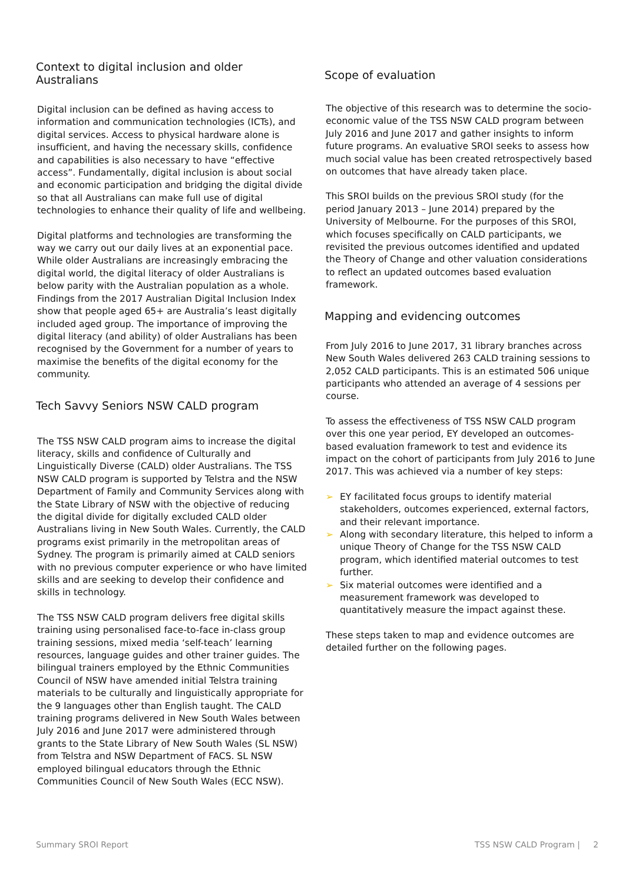Context to digital inclusion and older Australians
Digital inclusion can be defined as having access to information and communication technologies (ICTs), and digital services. Access to physical hardware alone is insufficient, and having the necessary skills, confidence and capabilities is also necessary to have “effective access”. Fundamentally, digital inclusion is about social and economic participation and bridging the digital divide so that all Australians can make full use of digital technologies to enhance their quality of life and wellbeing.
Digital platforms and technologies are transforming the way we carry out our daily lives at an exponential pace. While older Australians are increasingly embracing the digital world, the digital literacy of older Australians is below parity with the Australian population as a whole. Findings from the 2017 Australian Digital Inclusion Index show that people aged 65+ are Australia’s least digitally included aged group. The importance of improving the digital literacy (and ability) of older Australians has been recognised by the Government for a number of years to maximise the benefits of the digital economy for the community.
Tech Savvy Seniors NSW CALD program
The TSS NSW CALD program aims to increase the digital literacy, skills and confidence of Culturally and Linguistically Diverse (CALD) older Australians. The TSS NSW CALD program is supported by Telstra and the NSW Department of Family and Community Services along with the State Library of NSW with the objective of reducing the digital divide for digitally excluded CALD older Australians living in New South Wales. Currently, the CALD programs exist primarily in the metropolitan areas of Sydney. The program is primarily aimed at CALD seniors with no previous computer experience or who have limited skills and are seeking to develop their confidence and skills in technology.
The TSS NSW CALD program delivers free digital skills training using personalised face-to-face in-class group training sessions, mixed media ‘self-teach’ learning resources, language guides and other trainer guides. The bilingual trainers employed by the Ethnic Communities Council of NSW have amended initial Telstra training materials to be culturally and linguistically appropriate for the 9 languages other than English taught. The CALD training programs delivered in New South Wales between July 2016 and June 2017 were administered through grants to the State Library of New South Wales (SL NSW) from Telstra and NSW Department of FACS. SL NSW employed bilingual educators through the Ethnic Communities Council of New South Wales (ECC NSW).
Scope of evaluation
The objective of this research was to determine the socio-economic value of the TSS NSW CALD program between July 2016 and June 2017 and gather insights to inform future programs. An evaluative SROI seeks to assess how much social value has been created retrospectively based on outcomes that have already taken place.
This SROI builds on the previous SROI study (for the period January 2013 – June 2014) prepared by the University of Melbourne. For the purposes of this SROI, which focuses specifically on CALD participants, we revisited the previous outcomes identified and updated the Theory of Change and other valuation considerations to reflect an updated outcomes based evaluation framework.
Mapping and evidencing outcomes
From July 2016 to June 2017, 31 library branches across New South Wales delivered 263 CALD training sessions to 2,052 CALD participants. This is an estimated 506 unique participants who attended an average of 4 sessions per course.
To assess the effectiveness of TSS NSW CALD program over this one year period, EY developed an outcomes-based evaluation framework to test and evidence its impact on the cohort of participants from July 2016 to June 2017. This was achieved via a number of key steps:
➢ EY facilitated focus groups to identify material stakeholders, outcomes experienced, external factors, and their relevant importance.
➢ Along with secondary literature, this helped to inform a unique Theory of Change for the TSS NSW CALD program, which identified material outcomes to test further.
➢ Six material outcomes were identified and a measurement framework was developed to quantitatively measure the impact against these.
These steps taken to map and evidence outcomes are detailed further on the following pages.
Summary SROI Report TSS NSW CALD Program | 2